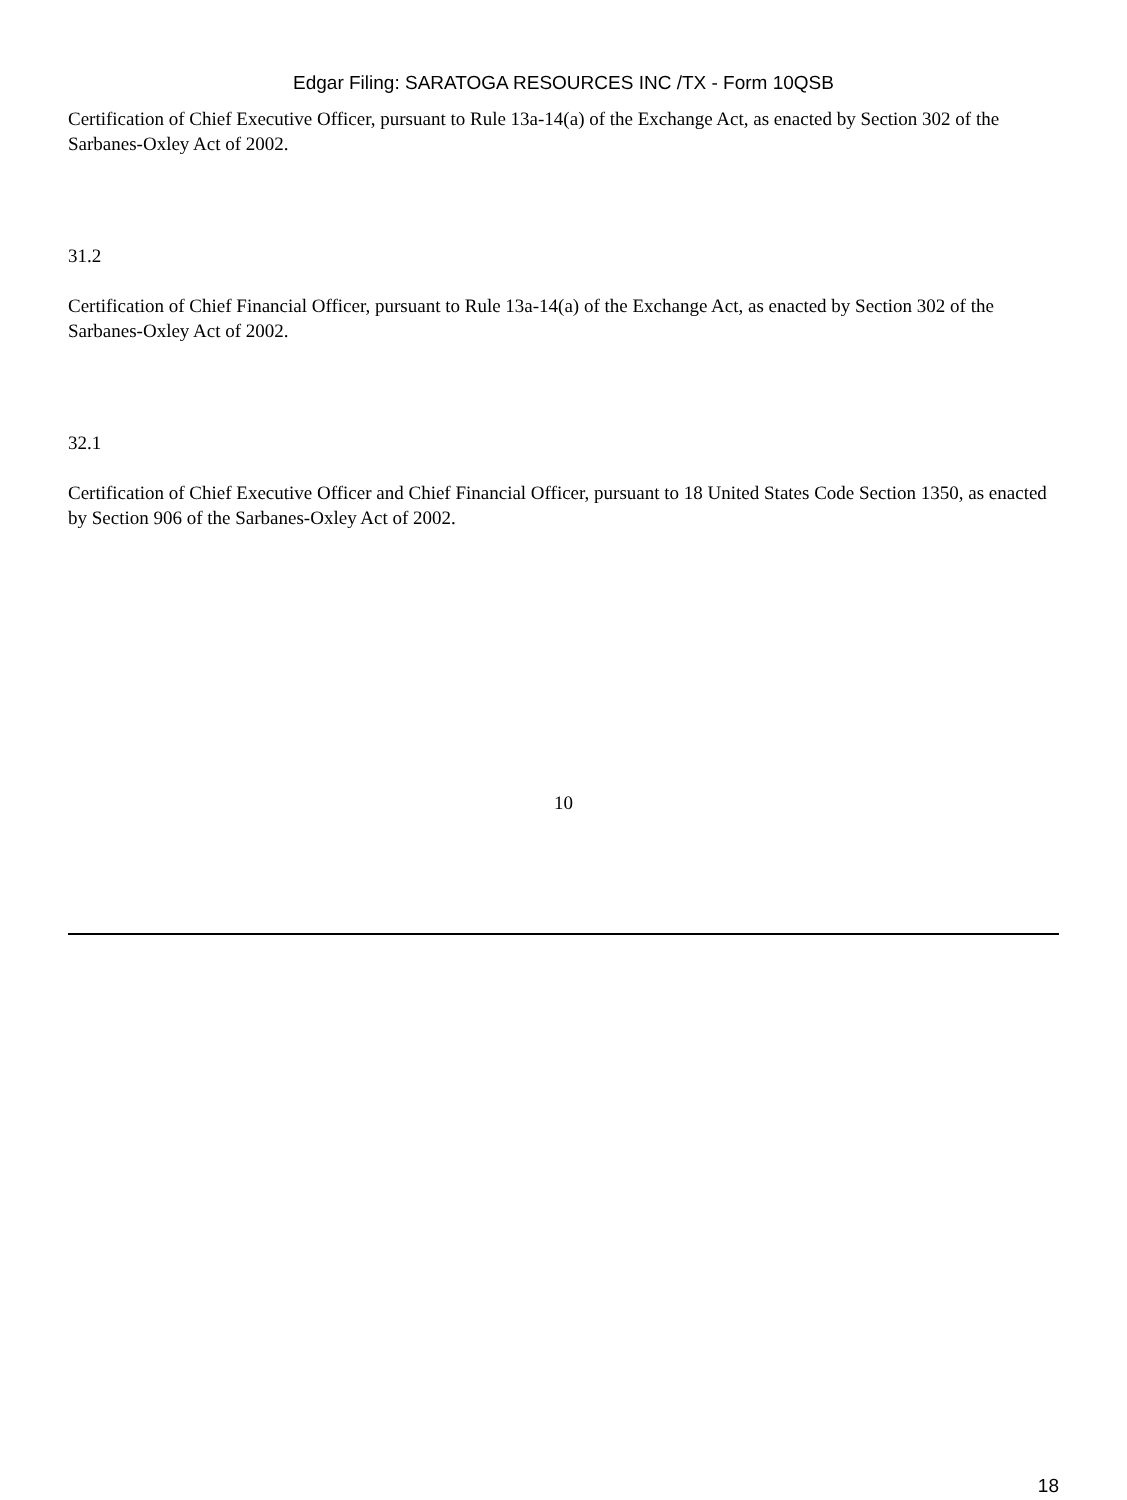Edgar Filing: SARATOGA RESOURCES INC /TX - Form 10QSB
Certification of Chief Executive Officer, pursuant to Rule 13a-14(a) of the Exchange Act, as enacted by Section 302 of the Sarbanes-Oxley Act of 2002.
31.2
Certification of Chief Financial Officer, pursuant to Rule 13a-14(a) of the Exchange Act, as enacted by Section 302 of the Sarbanes-Oxley Act of 2002.
32.1
Certification of Chief Executive Officer and Chief Financial Officer, pursuant to 18 United States Code Section 1350, as enacted by Section 906 of the Sarbanes-Oxley Act of 2002.
10
18